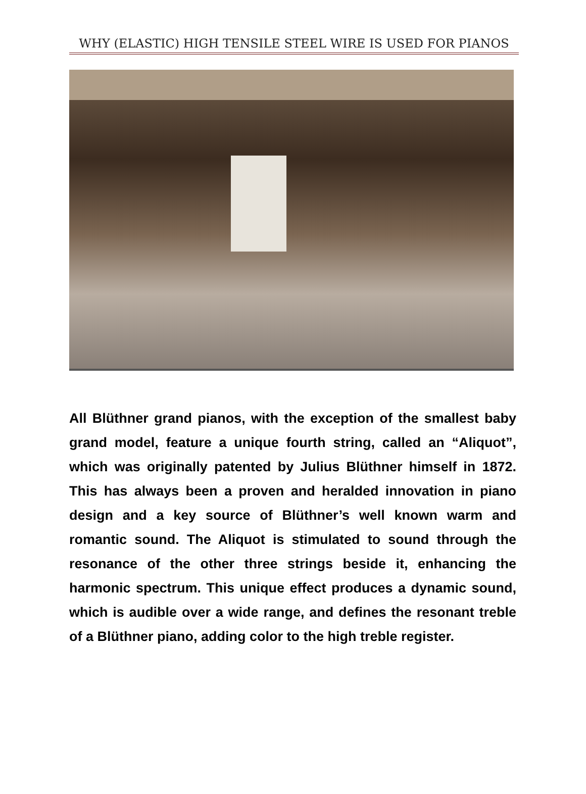WHY (ELASTIC) HIGH TENSILE STEEL WIRE IS USED FOR PIANOS
All Blüthner grand pianos, with the exception of the smallest baby grand model, feature a unique fourth string, called an “Aliquot”, which was originally patented by Julius Blüthner himself in 1872. This has always been a proven and heralded innovation in piano design and a key source of Blüthner’s well known warm and romantic sound. The Aliquot is stimulated to sound through the resonance of the other three strings beside it, enhancing the harmonic spectrum. This unique effect produces a dynamic sound, which is audible over a wide range, and defines the resonant treble of a Blüthner piano, adding color to the high treble register.